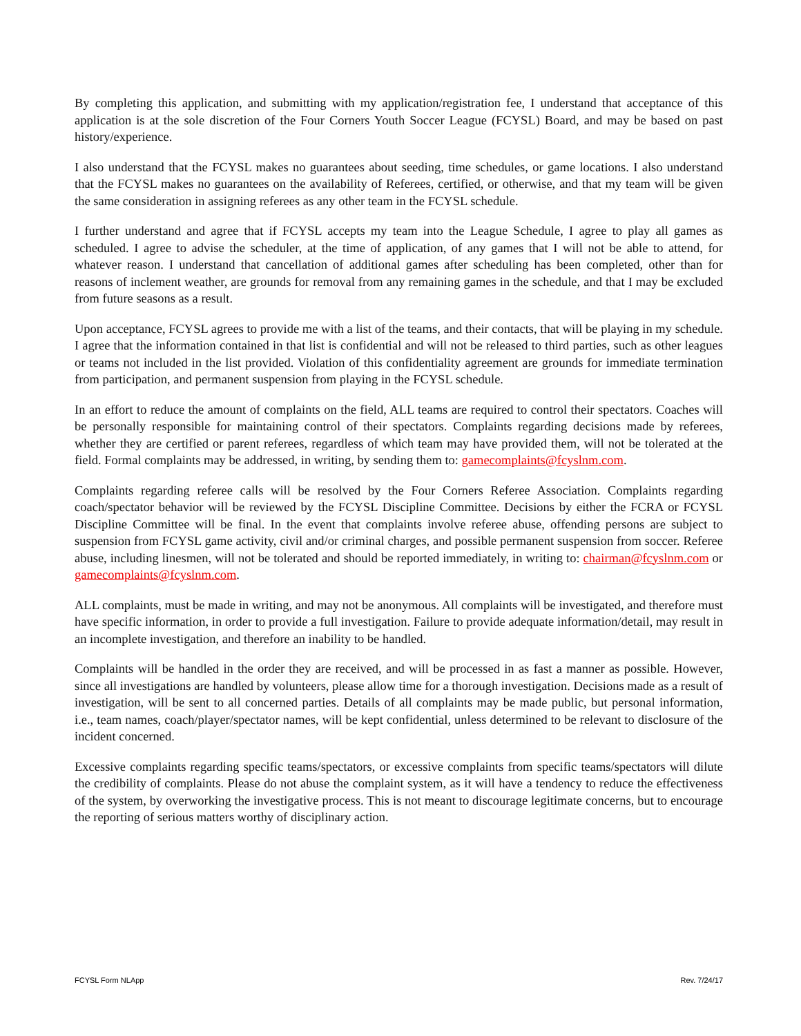By completing this application, and submitting with my application/registration fee, I understand that acceptance of this application is at the sole discretion of the Four Corners Youth Soccer League (FCYSL) Board, and may be based on past history/experience.
I also understand that the FCYSL makes no guarantees about seeding, time schedules, or game locations. I also understand that the FCYSL makes no guarantees on the availability of Referees, certified, or otherwise, and that my team will be given the same consideration in assigning referees as any other team in the FCYSL schedule.
I further understand and agree that if FCYSL accepts my team into the League Schedule, I agree to play all games as scheduled. I agree to advise the scheduler, at the time of application, of any games that I will not be able to attend, for whatever reason. I understand that cancellation of additional games after scheduling has been completed, other than for reasons of inclement weather, are grounds for removal from any remaining games in the schedule, and that I may be excluded from future seasons as a result.
Upon acceptance, FCYSL agrees to provide me with a list of the teams, and their contacts, that will be playing in my schedule. I agree that the information contained in that list is confidential and will not be released to third parties, such as other leagues or teams not included in the list provided. Violation of this confidentiality agreement are grounds for immediate termination from participation, and permanent suspension from playing in the FCYSL schedule.
In an effort to reduce the amount of complaints on the field, ALL teams are required to control their spectators. Coaches will be personally responsible for maintaining control of their spectators. Complaints regarding decisions made by referees, whether they are certified or parent referees, regardless of which team may have provided them, will not be tolerated at the field. Formal complaints may be addressed, in writing, by sending them to: gamecomplaints@fcyslnm.com.
Complaints regarding referee calls will be resolved by the Four Corners Referee Association. Complaints regarding coach/spectator behavior will be reviewed by the FCYSL Discipline Committee. Decisions by either the FCRA or FCYSL Discipline Committee will be final. In the event that complaints involve referee abuse, offending persons are subject to suspension from FCYSL game activity, civil and/or criminal charges, and possible permanent suspension from soccer. Referee abuse, including linesmen, will not be tolerated and should be reported immediately, in writing to: chairman@fcyslnm.com or gamecomplaints@fcyslnm.com.
ALL complaints, must be made in writing, and may not be anonymous. All complaints will be investigated, and therefore must have specific information, in order to provide a full investigation. Failure to provide adequate information/detail, may result in an incomplete investigation, and therefore an inability to be handled.
Complaints will be handled in the order they are received, and will be processed in as fast a manner as possible. However, since all investigations are handled by volunteers, please allow time for a thorough investigation. Decisions made as a result of investigation, will be sent to all concerned parties. Details of all complaints may be made public, but personal information, i.e., team names, coach/player/spectator names, will be kept confidential, unless determined to be relevant to disclosure of the incident concerned.
Excessive complaints regarding specific teams/spectators, or excessive complaints from specific teams/spectators will dilute the credibility of complaints. Please do not abuse the complaint system, as it will have a tendency to reduce the effectiveness of the system, by overworking the investigative process. This is not meant to discourage legitimate concerns, but to encourage the reporting of serious matters worthy of disciplinary action.
FCYSL Form NLApp Rev. 7/24/17